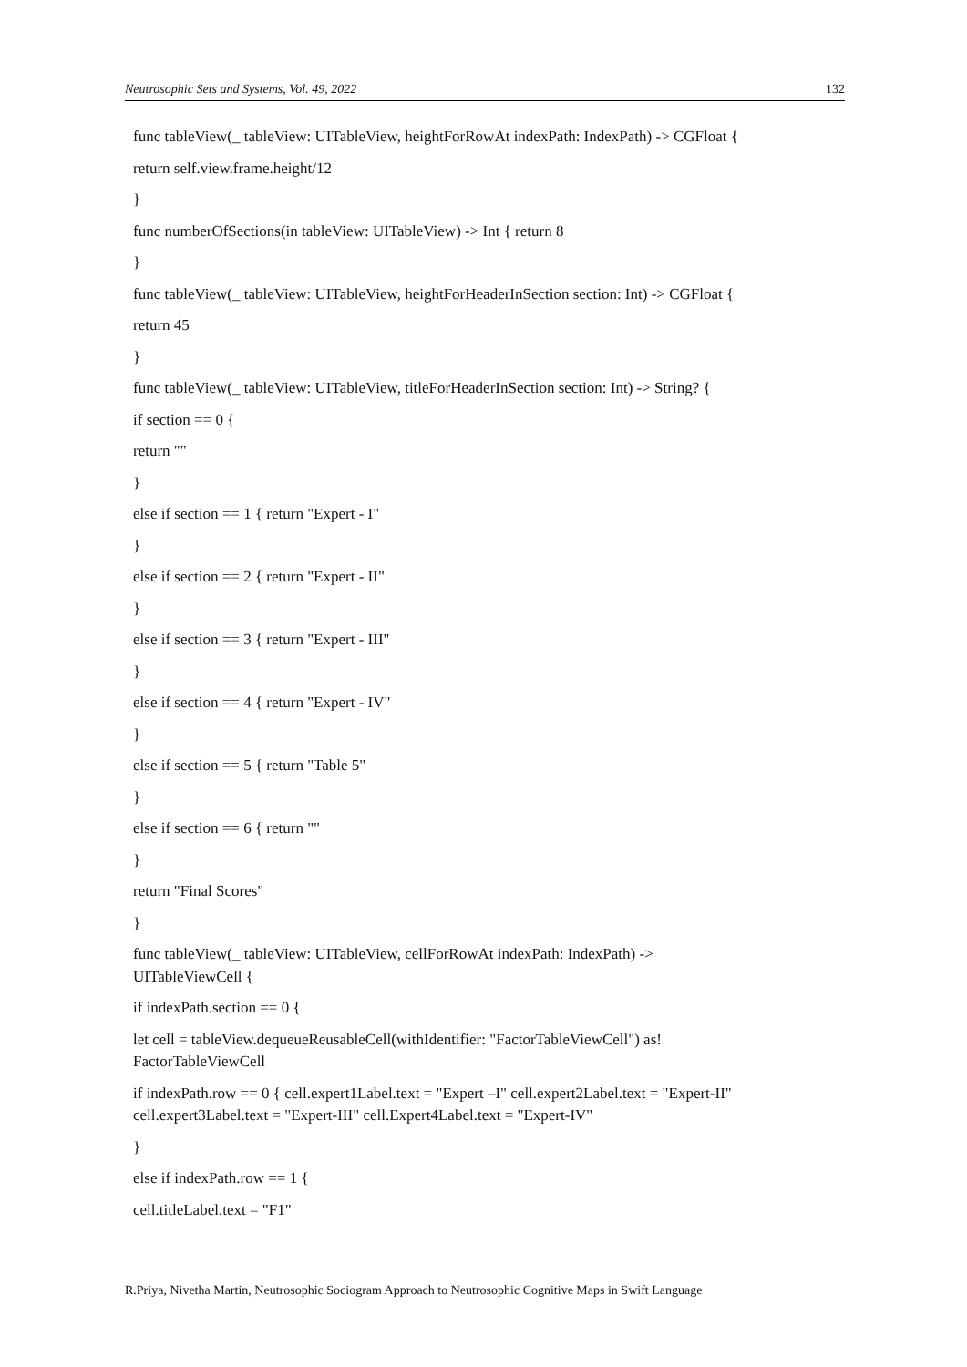Neutrosophic Sets and Systems, Vol. 49, 2022 132
func tableView(_ tableView: UITableView, heightForRowAt indexPath: IndexPath) -> CGFloat {
return self.view.frame.height/12
}
func numberOfSections(in tableView: UITableView) -> Int { return 8
}
func tableView(_ tableView: UITableView, heightForHeaderInSection section: Int) -> CGFloat {
return 45
}
func tableView(_ tableView: UITableView, titleForHeaderInSection section: Int) -> String? {
if section == 0 {
return ""
}
else if section == 1 { return "Expert - I"
}
else if section == 2 { return "Expert - II"
}
else if section == 3 { return "Expert - III"
}
else if section == 4 { return "Expert - IV"
}
else if section == 5 { return "Table 5"
}
else if section == 6 { return ""
}
return "Final Scores"
}
func tableView(_ tableView: UITableView, cellForRowAt indexPath: IndexPath) ->
UITableViewCell {
if indexPath.section == 0 {
let cell = tableView.dequeueReusableCell(withIdentifier: "FactorTableViewCell") as!
FactorTableViewCell
if indexPath.row == 0 { cell.expert1Label.text = "Expert –I" cell.expert2Label.text = "Expert-II"
cell.expert3Label.text = "Expert-III" cell.Expert4Label.text = "Expert-IV"
}
else if indexPath.row == 1 {
cell.titleLabel.text = "F1"
R.Priya, Nivetha Martin, Neutrosophic Sociogram Approach to Neutrosophic Cognitive Maps in Swift Language